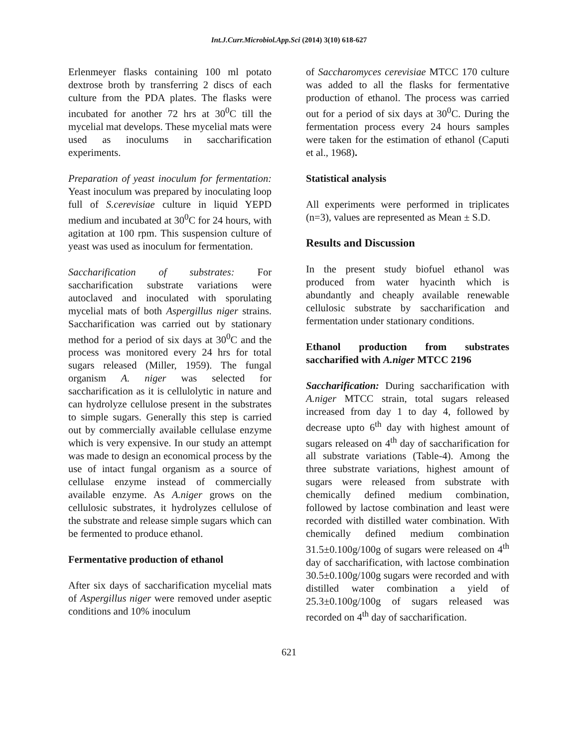Int.J.Curr.Microbiol.App.Sci (2014) 3(10) 618-627
Erlenmeyer flasks containing 100 ml potato dextrose broth by transferring 2 discs of each culture from the PDA plates. The flasks were incubated for another 72 hrs at 30<sup>0</sup>C till the mycelial mat develops. These mycelial mats were used as inoculums in saccharification experiments.
Preparation of yeast inoculum for fermentation: Yeast inoculum was prepared by inoculating loop full of S.cerevisiae culture in liquid YEPD medium and incubated at 30<sup>0</sup>C for 24 hours, with agitation at 100 rpm. This suspension culture of yeast was used as inoculum for fermentation.
Saccharification of substrates: For saccharification substrate variations were autoclaved and inoculated with sporulating mycelial mats of both Aspergillus niger strains. Saccharification was carried out by stationary method for a period of six days at 30<sup>0</sup>C and the process was monitored every 24 hrs for total sugars released (Miller, 1959). The fungal organism A. niger was selected for saccharification as it is cellulolytic in nature and can hydrolyze cellulose present in the substrates to simple sugars. Generally this step is carried out by commercially available cellulase enzyme which is very expensive. In our study an attempt was made to design an economical process by the use of intact fungal organism as a source of cellulase enzyme instead of commercially available enzyme. As A.niger grows on the cellulosic substrates, it hydrolyzes cellulose of the substrate and release simple sugars which can be fermented to produce ethanol.
Fermentative production of ethanol
After six days of saccharification mycelial mats of Aspergillus niger were removed under aseptic conditions and 10% inoculum
of Saccharomyces cerevisiae MTCC 170 culture was added to all the flasks for fermentative production of ethanol. The process was carried out for a period of six days at 30<sup>0</sup>C. During the fermentation process every 24 hours samples were taken for the estimation of ethanol (Caputi et al., 1968).
Statistical analysis
All experiments were performed in triplicates (n=3), values are represented as Mean ± S.D.
Results and Discussion
In the present study biofuel ethanol was produced from water hyacinth which is abundantly and cheaply available renewable cellulosic substrate by saccharification and fermentation under stationary conditions.
Ethanol production from substrates saccharified with A.niger MTCC 2196
Saccharification: During saccharification with A.niger MTCC strain, total sugars released increased from day 1 to day 4, followed by decrease upto 6<sup>th</sup> day with highest amount of sugars released on 4<sup>th</sup> day of saccharification for all substrate variations (Table-4). Among the three substrate variations, highest amount of sugars were released from substrate with chemically defined medium combination, followed by lactose combination and least were recorded with distilled water combination. With chemically defined medium combination 31.5±0.100g/100g of sugars were released on 4<sup>th</sup> day of saccharification, with lactose combination 30.5±0.100g/100g sugars were recorded and with distilled water combination a yield of 25.3±0.100g/100g of sugars released was recorded on 4<sup>th</sup> day of saccharification.
621